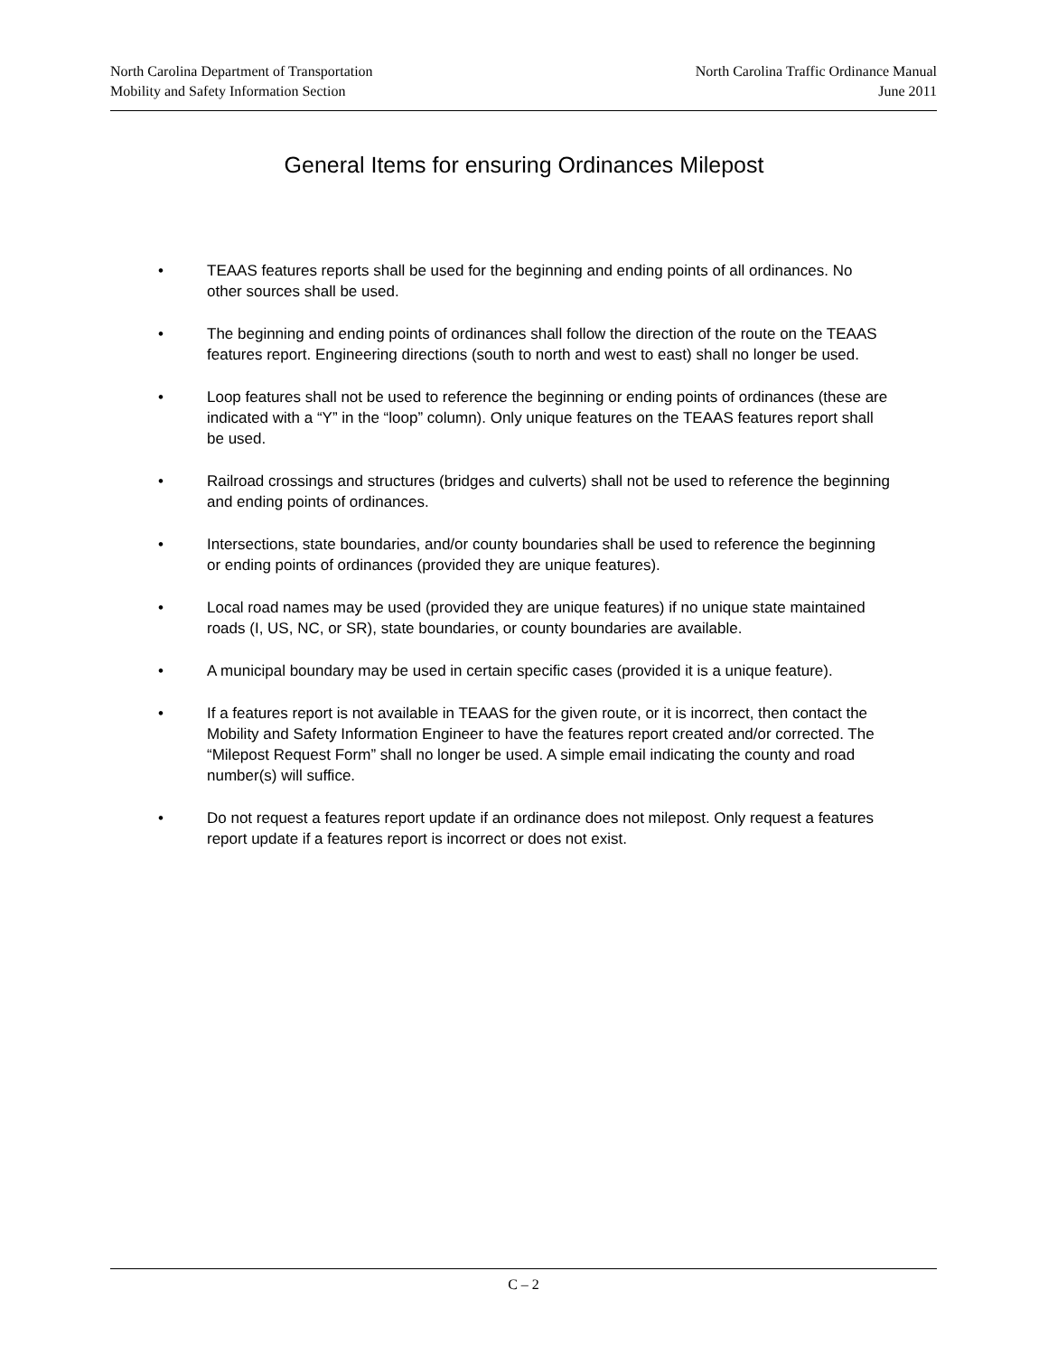North Carolina Department of Transportation
Mobility and Safety Information Section
North Carolina Traffic Ordinance Manual
June 2011
General Items for ensuring Ordinances Milepost
• TEAAS features reports shall be used for the beginning and ending points of all ordinances. No other sources shall be used.
• The beginning and ending points of ordinances shall follow the direction of the route on the TEAAS features report. Engineering directions (south to north and west to east) shall no longer be used.
• Loop features shall not be used to reference the beginning or ending points of ordinances (these are indicated with a “Y” in the “loop” column). Only unique features on the TEAAS features report shall be used.
• Railroad crossings and structures (bridges and culverts) shall not be used to reference the beginning and ending points of ordinances.
• Intersections, state boundaries, and/or county boundaries shall be used to reference the beginning or ending points of ordinances (provided they are unique features).
• Local road names may be used (provided they are unique features) if no unique state maintained roads (I, US, NC, or SR), state boundaries, or county boundaries are available.
• A municipal boundary may be used in certain specific cases (provided it is a unique feature).
• If a features report is not available in TEAAS for the given route, or it is incorrect, then contact the Mobility and Safety Information Engineer to have the features report created and/or corrected. The “Milepost Request Form” shall no longer be used. A simple email indicating the county and road number(s) will suffice.
• Do not request a features report update if an ordinance does not milepost. Only request a features report update if a features report is incorrect or does not exist.
C – 2